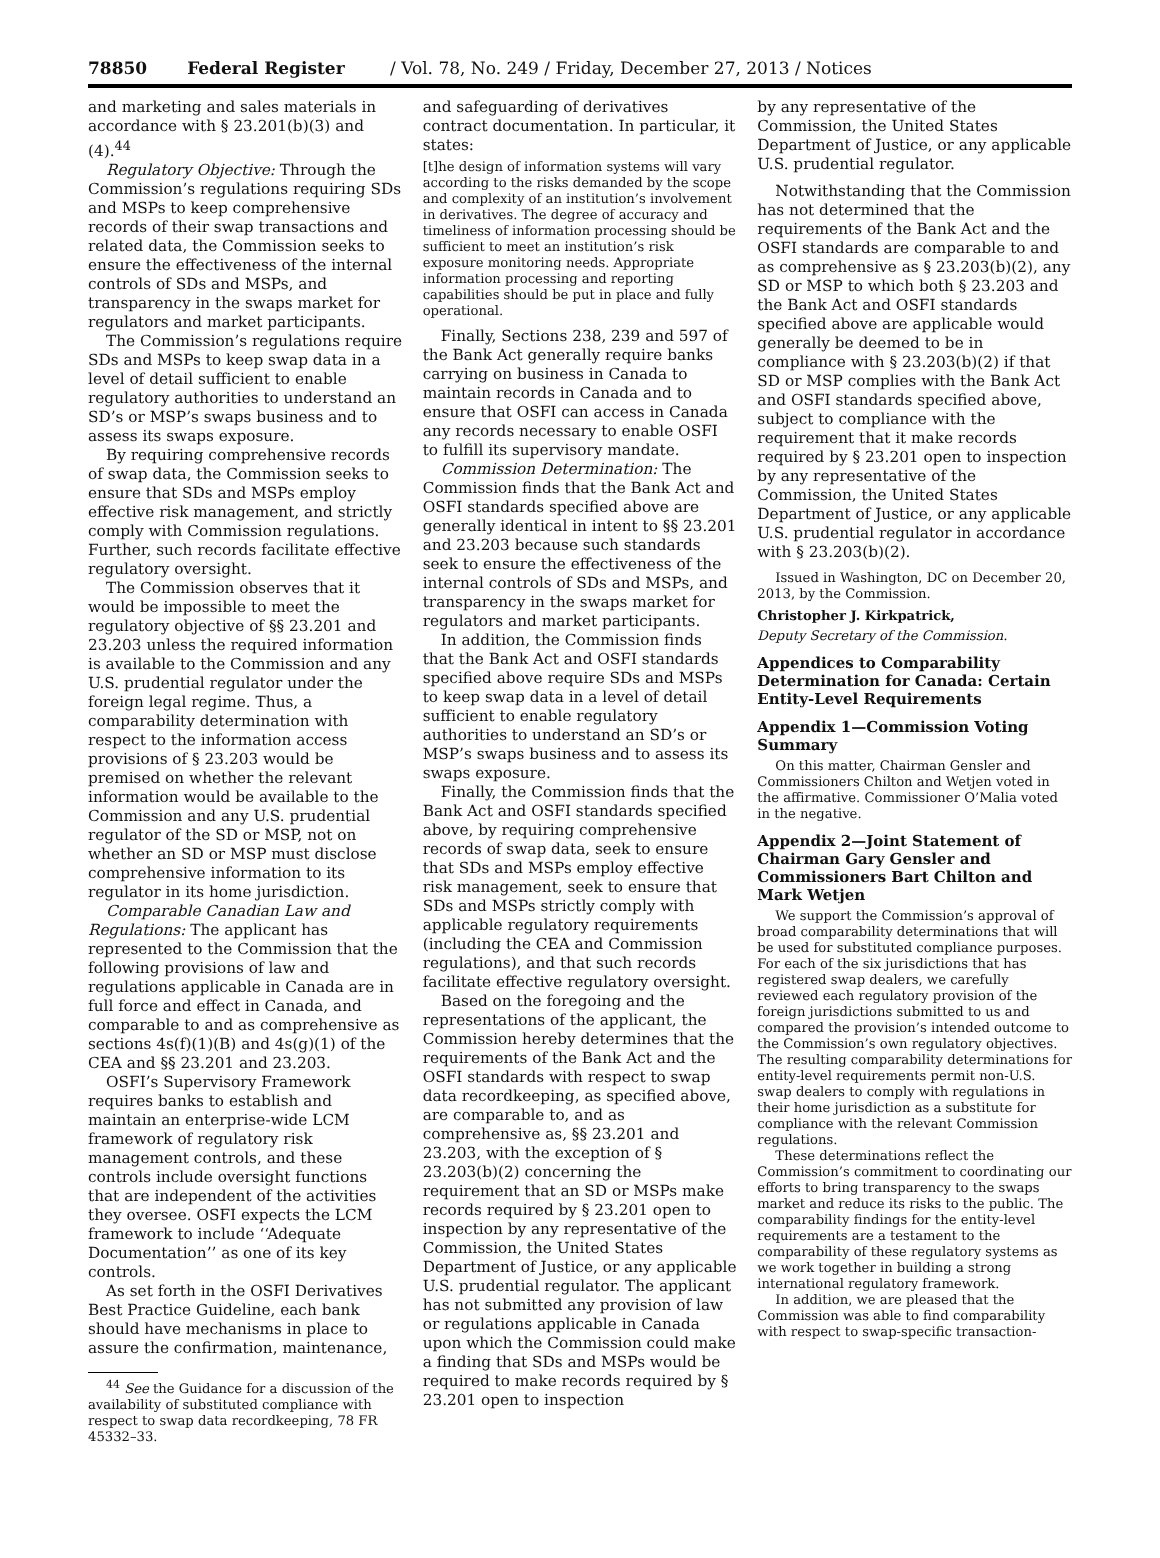78850 Federal Register / Vol. 78, No. 249 / Friday, December 27, 2013 / Notices
and marketing and sales materials in accordance with § 23.201(b)(3) and (4).<sup>44</sup>
Regulatory Objective: Through the Commission’s regulations requiring SDs and MSPs to keep comprehensive records of their swap transactions and related data, the Commission seeks to ensure the effectiveness of the internal controls of SDs and MSPs, and transparency in the swaps market for regulators and market participants.
The Commission’s regulations require SDs and MSPs to keep swap data in a level of detail sufficient to enable regulatory authorities to understand an SD’s or MSP’s swaps business and to assess its swaps exposure.
By requiring comprehensive records of swap data, the Commission seeks to ensure that SDs and MSPs employ effective risk management, and strictly comply with Commission regulations. Further, such records facilitate effective regulatory oversight.
The Commission observes that it would be impossible to meet the regulatory objective of §§ 23.201 and 23.203 unless the required information is available to the Commission and any U.S. prudential regulator under the foreign legal regime. Thus, a comparability determination with respect to the information access provisions of § 23.203 would be premised on whether the relevant information would be available to the Commission and any U.S. prudential regulator of the SD or MSP, not on whether an SD or MSP must disclose comprehensive information to its regulator in its home jurisdiction.
Comparable Canadian Law and Regulations: The applicant has represented to the Commission that the following provisions of law and regulations applicable in Canada are in full force and effect in Canada, and comparable to and as comprehensive as sections 4s(f)(1)(B) and 4s(g)(1) of the CEA and §§ 23.201 and 23.203.
OSFI’s Supervisory Framework requires banks to establish and maintain an enterprise-wide LCM framework of regulatory risk management controls, and these controls include oversight functions that are independent of the activities they oversee. OSFI expects the LCM framework to include ‘‘Adequate Documentation’’ as one of its key controls.
As set forth in the OSFI Derivatives Best Practice Guideline, each bank should have mechanisms in place to assure the confirmation, maintenance,
<sup>44</sup> See the Guidance for a discussion of the availability of substituted compliance with respect to swap data recordkeeping, 78 FR 45332–33.
and safeguarding of derivatives contract documentation. In particular, it states:
[t]he design of information systems will vary according to the risks demanded by the scope and complexity of an institution’s involvement in derivatives. The degree of accuracy and timeliness of information processing should be sufficient to meet an institution’s risk exposure monitoring needs. Appropriate information processing and reporting capabilities should be put in place and fully operational.
Finally, Sections 238, 239 and 597 of the Bank Act generally require banks carrying on business in Canada to maintain records in Canada and to ensure that OSFI can access in Canada any records necessary to enable OSFI to fulfill its supervisory mandate.
Commission Determination: The Commission finds that the Bank Act and OSFI standards specified above are generally identical in intent to §§ 23.201 and 23.203 because such standards seek to ensure the effectiveness of the internal controls of SDs and MSPs, and transparency in the swaps market for regulators and market participants.
In addition, the Commission finds that the Bank Act and OSFI standards specified above require SDs and MSPs to keep swap data in a level of detail sufficient to enable regulatory authorities to understand an SD’s or MSP’s swaps business and to assess its swaps exposure.
Finally, the Commission finds that the Bank Act and OSFI standards specified above, by requiring comprehensive records of swap data, seek to ensure that SDs and MSPs employ effective risk management, seek to ensure that SDs and MSPs strictly comply with applicable regulatory requirements (including the CEA and Commission regulations), and that such records facilitate effective regulatory oversight.
Based on the foregoing and the representations of the applicant, the Commission hereby determines that the requirements of the Bank Act and the OSFI standards with respect to swap data recordkeeping, as specified above, are comparable to, and as comprehensive as, §§ 23.201 and 23.203, with the exception of § 23.203(b)(2) concerning the requirement that an SD or MSPs make records required by § 23.201 open to inspection by any representative of the Commission, the United States Department of Justice, or any applicable U.S. prudential regulator. The applicant has not submitted any provision of law or regulations applicable in Canada upon which the Commission could make a finding that SDs and MSPs would be required to make records required by § 23.201 open to inspection
by any representative of the Commission, the United States Department of Justice, or any applicable U.S. prudential regulator.
Notwithstanding that the Commission has not determined that the requirements of the Bank Act and the OSFI standards are comparable to and as comprehensive as § 23.203(b)(2), any SD or MSP to which both § 23.203 and the Bank Act and OSFI standards specified above are applicable would generally be deemed to be in compliance with § 23.203(b)(2) if that SD or MSP complies with the Bank Act and OSFI standards specified above, subject to compliance with the requirement that it make records required by § 23.201 open to inspection by any representative of the Commission, the United States Department of Justice, or any applicable U.S. prudential regulator in accordance with § 23.203(b)(2).
Issued in Washington, DC on December 20, 2013, by the Commission.
Christopher J. Kirkpatrick,
Deputy Secretary of the Commission.
Appendices to Comparability Determination for Canada: Certain Entity-Level Requirements
Appendix 1—Commission Voting Summary
On this matter, Chairman Gensler and Commissioners Chilton and Wetjen voted in the affirmative. Commissioner O’Malia voted in the negative.
Appendix 2—Joint Statement of Chairman Gary Gensler and Commissioners Bart Chilton and Mark Wetjen
We support the Commission’s approval of broad comparability determinations that will be used for substituted compliance purposes. For each of the six jurisdictions that has registered swap dealers, we carefully reviewed each regulatory provision of the foreign jurisdictions submitted to us and compared the provision’s intended outcome to the Commission’s own regulatory objectives. The resulting comparability determinations for entity-level requirements permit non-U.S. swap dealers to comply with regulations in their home jurisdiction as a substitute for compliance with the relevant Commission regulations.
These determinations reflect the Commission’s commitment to coordinating our efforts to bring transparency to the swaps market and reduce its risks to the public. The comparability findings for the entity-level requirements are a testament to the comparability of these regulatory systems as we work together in building a strong international regulatory framework.
In addition, we are pleased that the Commission was able to find comparability with respect to swap-specific transaction-